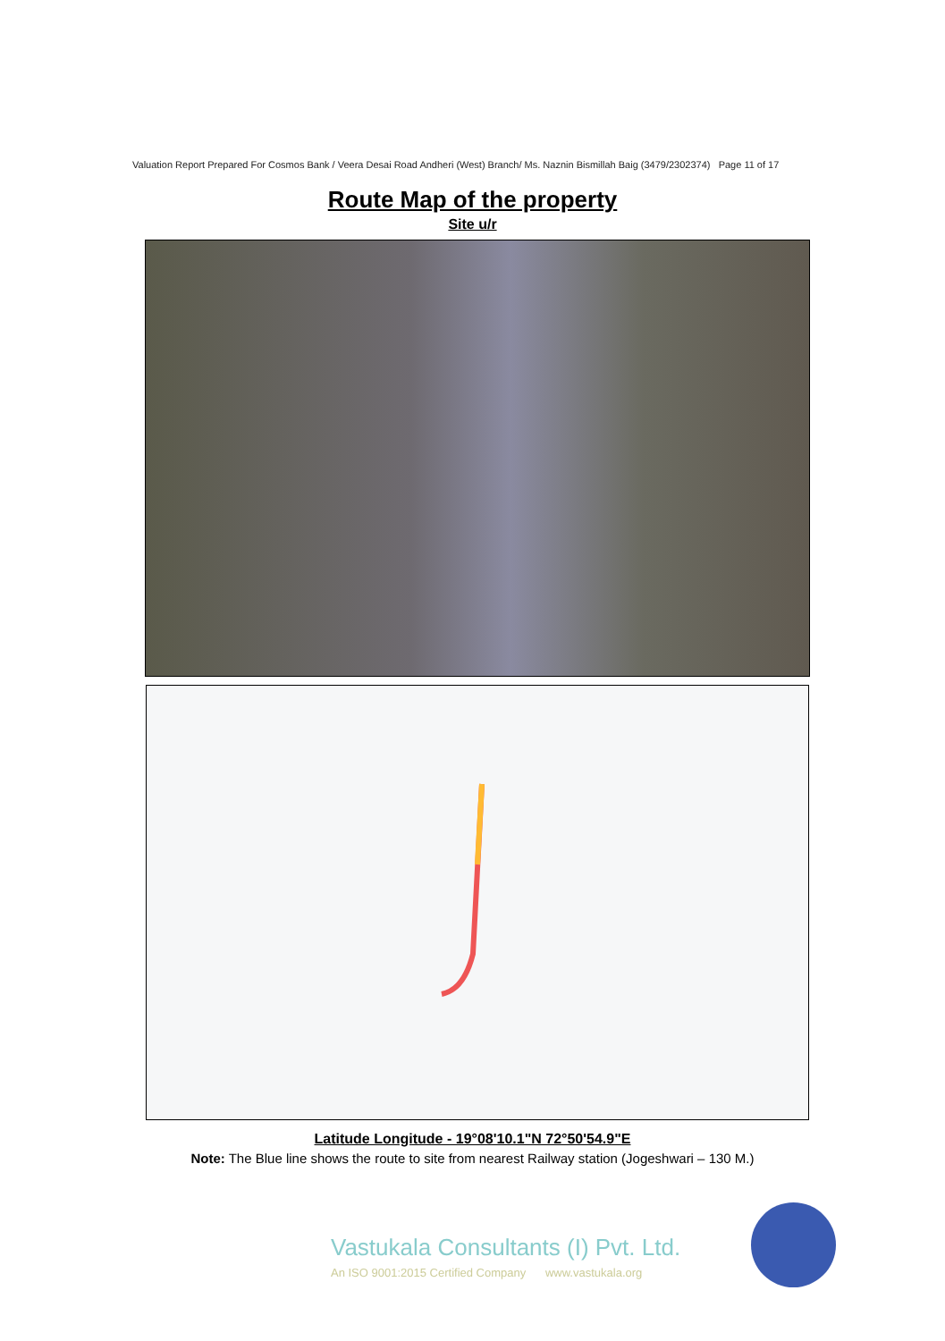Valuation Report Prepared For Cosmos Bank / Veera Desai Road Andheri (West) Branch/ Ms. Naznin Bismillah Baig (3479/2302374) Page 11 of 17
Route Map of the property
Site u/r
Latitude Longitude - 19°08'10.1"N 72°50'54.9"E
Note: The Blue line shows the route to site from nearest Railway station (Jogeshwari – 130 M.)
Vastukala Consultants (I) Pvt. Ltd.
An ISO 9001:2015 Certified Company www.vastukala.org